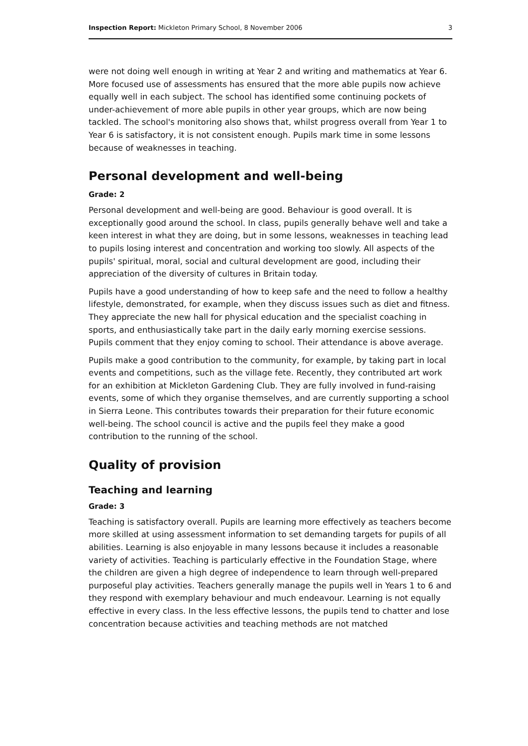Inspection Report: Mickleton Primary School, 8 November 2006 3
were not doing well enough in writing at Year 2 and writing and mathematics at Year 6. More focused use of assessments has ensured that the more able pupils now achieve equally well in each subject. The school has identified some continuing pockets of under-achievement of more able pupils in other year groups, which are now being tackled. The school's monitoring also shows that, whilst progress overall from Year 1 to Year 6 is satisfactory, it is not consistent enough. Pupils mark time in some lessons because of weaknesses in teaching.
Personal development and well-being
Grade: 2
Personal development and well-being are good. Behaviour is good overall. It is exceptionally good around the school. In class, pupils generally behave well and take a keen interest in what they are doing, but in some lessons, weaknesses in teaching lead to pupils losing interest and concentration and working too slowly. All aspects of the pupils' spiritual, moral, social and cultural development are good, including their appreciation of the diversity of cultures in Britain today.
Pupils have a good understanding of how to keep safe and the need to follow a healthy lifestyle, demonstrated, for example, when they discuss issues such as diet and fitness. They appreciate the new hall for physical education and the specialist coaching in sports, and enthusiastically take part in the daily early morning exercise sessions. Pupils comment that they enjoy coming to school. Their attendance is above average.
Pupils make a good contribution to the community, for example, by taking part in local events and competitions, such as the village fete. Recently, they contributed art work for an exhibition at Mickleton Gardening Club. They are fully involved in fund-raising events, some of which they organise themselves, and are currently supporting a school in Sierra Leone. This contributes towards their preparation for their future economic well-being. The school council is active and the pupils feel they make a good contribution to the running of the school.
Quality of provision
Teaching and learning
Grade: 3
Teaching is satisfactory overall. Pupils are learning more effectively as teachers become more skilled at using assessment information to set demanding targets for pupils of all abilities. Learning is also enjoyable in many lessons because it includes a reasonable variety of activities. Teaching is particularly effective in the Foundation Stage, where the children are given a high degree of independence to learn through well-prepared purposeful play activities. Teachers generally manage the pupils well in Years 1 to 6 and they respond with exemplary behaviour and much endeavour. Learning is not equally effective in every class. In the less effective lessons, the pupils tend to chatter and lose concentration because activities and teaching methods are not matched